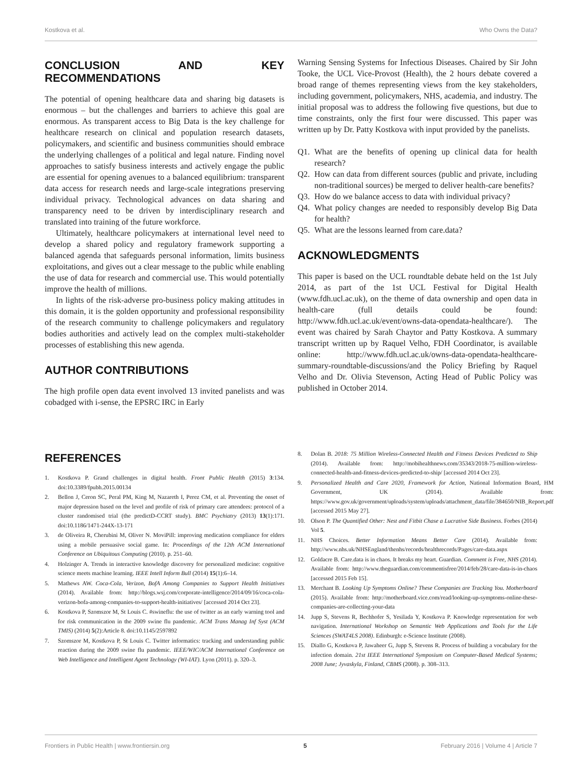Kostkova et al. Who Owns the Data?
CONCLUSION AND KEY RECOMMENDATIONS
The potential of opening healthcare data and sharing big datasets is enormous – but the challenges and barriers to achieve this goal are enormous. As transparent access to Big Data is the key challenge for healthcare research on clinical and population research datasets, policymakers, and scientific and business communities should embrace the underlying challenges of a political and legal nature. Finding novel approaches to satisfy business interests and actively engage the public are essential for opening avenues to a balanced equilibrium: transparent data access for research needs and large-scale integrations preserving individual privacy. Technological advances on data sharing and transparency need to be driven by interdisciplinary research and translated into training of the future workforce.
Ultimately, healthcare policymakers at international level need to develop a shared policy and regulatory framework supporting a balanced agenda that safeguards personal information, limits business exploitations, and gives out a clear message to the public while enabling the use of data for research and commercial use. This would potentially improve the health of millions.
In lights of the risk-adverse pro-business policy making attitudes in this domain, it is the golden opportunity and professional responsibility of the research community to challenge policymakers and regulatory bodies authorities and actively lead on the complex multi-stakeholder processes of establishing this new agenda.
AUTHOR CONTRIBUTIONS
The high profile open data event involved 13 invited panelists and was cobadged with i-sense, the EPSRC IRC in Early
Warning Sensing Systems for Infectious Diseases. Chaired by Sir John Tooke, the UCL Vice-Provost (Health), the 2 hours debate covered a broad range of themes representing views from the key stakeholders, including government, policymakers, NHS, academia, and industry. The initial proposal was to address the following five questions, but due to time constraints, only the first four were discussed. This paper was written up by Dr. Patty Kostkova with input provided by the panelists.
Q1. What are the benefits of opening up clinical data for health research?
Q2. How can data from different sources (public and private, including non-traditional sources) be merged to deliver health-care benefits?
Q3. How do we balance access to data with individual privacy?
Q4. What policy changes are needed to responsibly develop Big Data for health?
Q5. What are the lessons learned from care.data?
ACKNOWLEDGMENTS
This paper is based on the UCL roundtable debate held on the 1st July 2014, as part of the 1st UCL Festival for Digital Health (www.fdh.ucl.ac.uk), on the theme of data ownership and open data in health-care (full details could be found: http://www.fdh.ucl.ac.uk/event/owns-data-opendata-healthcare/). The event was chaired by Sarah Chaytor and Patty Kostkova. A summary transcript written up by Raquel Velho, FDH Coordinator, is available online: http://www.fdh.ucl.ac.uk/owns-data-opendata-healthcare-summary-roundtable-discussions/and the Policy Briefing by Raquel Velho and Dr. Olivia Stevenson, Acting Head of Public Policy was published in October 2014.
REFERENCES
1. Kostkova P. Grand challenges in digital health. Front Public Health (2015) 3:134. doi:10.3389/fpubh.2015.00134
2. Bellon J, Ceron SC, Peral PM, King M, Nazareth I, Perez CM, et al. Preventing the onset of major depression based on the level and profile of risk of primary care attendees: protocol of a cluster randomised trial (the predictD-CCRT study). BMC Psychiatry (2013) 13(1):171. doi:10.1186/1471-244X-13-171
3. de Oliveira R, Cherubini M, Oliver N. MoviPill: improving medication compliance for elders using a mobile persuasive social game. In: Proceedings of the 12th ACM International Conference on Ubiquitous Computing (2010). p. 251–60.
4. Holzinger A. Trends in interactive knowledge discovery for personalized medicine: cognitive science meets machine learning. IEEE Intell Inform Bull (2014) 15(1):6–14.
5. Mathews AW. Coca-Cola, Verizon, BofA Among Companies to Support Health Initiatives (2014). Available from: http://blogs.wsj.com/corporate-intelligence/2014/09/16/coca-cola-verizon-bofa-among-companies-to-support-health-initiatives/ [accessed 2014 Oct 23].
6. Kostkova P, Szomszor M, St Louis C. #swineflu: the use of twitter as an early warning tool and for risk communication in the 2009 swine flu pandemic. ACM Trans Manag Inf Syst (ACM TMIS) (2014) 5(2):Article 8. doi:10.1145/2597892
7. Szomszor M, Kostkova P, St Louis C. Twitter informatics: tracking and understanding public reaction during the 2009 swine flu pandemic. IEEE/WIC/ACM International Conference on Web Intelligence and Intelligent Agent Technology (WI-IAT). Lyon (2011). p. 320–3.
8. Dolan B. 2018: 75 Million Wireless-Connected Health and Fitness Devices Predicted to Ship (2014). Available from: http://mobihealthnews.com/35343/2018-75-million-wireless-connected-health-and-fitness-devices-predicted-to-ship/ [accessed 2014 Oct 23].
9. Personalized Health and Care 2020, Framework for Action, National Information Board, HM Government, UK (2014). Available from: https://www.gov.uk/government/uploads/system/uploads/attachment_data/file/384650/NIB_Report.pdf [accessed 2015 May 27].
10. Olson P. The Quantified Other: Nest and Fitbit Chase a Lucrative Side Business. Forbes (2014) Vol 5.
11. NHS Choices. Better Information Means Better Care (2014). Available from: http://www.nhs.uk/NHSEngland/thenhs/records/healthrecords/Pages/care-data.aspx
12. Goldacre B. Care.data is in chaos. It breaks my heart. Guardian. Comment is Free, NHS (2014). Available from: http://www.theguardian.com/commentisfree/2014/feb/28/care-data-is-in-chaos [accessed 2015 Feb 15].
13. Merchant B. Looking Up Symptoms Online? These Companies are Tracking You. Motherboard (2015). Available from: http://motherboard.vice.com/read/looking-up-symptoms-online-these-companies-are-collecting-your-data
14. Jupp S, Stevens R, Bechhofer S, Yesilada Y, Kostkova P. Knowledge representation for web navigation. International Workshop on Semantic Web Applications and Tools for the Life Sciences (SWAT4LS 2008). Edinburgh: e-Science Institute (2008).
15. Diallo G, Kostkova P, Jawaheer G, Jupp S, Stevens R. Process of building a vocabulary for the infection domain. 21st IEEE International Symposium on Computer-Based Medical Systems; 2008 June; Jyvaskyla, Finland, CBMS (2008). p. 308–313.
Frontiers in Public Health | www.frontiersin.org 5 February 2016 | Volume 4 | Article 7